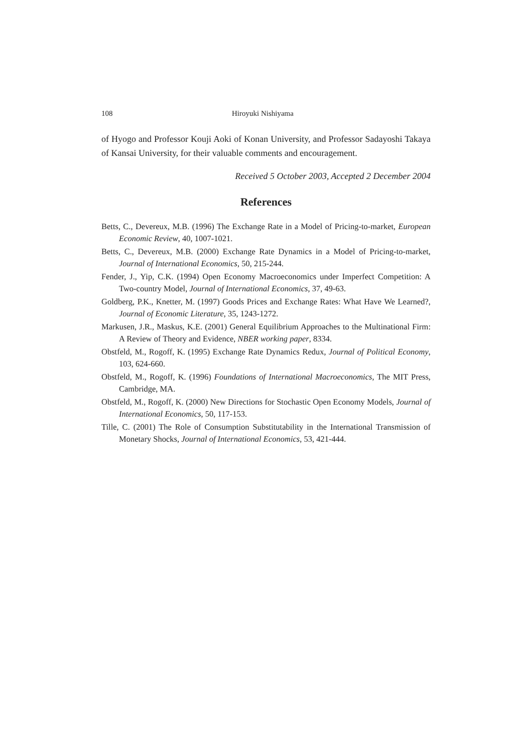108 Hiroyuki Nishiyama
of Hyogo and Professor Kouji Aoki of Konan University, and Professor Sadayoshi Takaya of Kansai University, for their valuable comments and encouragement.
Received 5 October 2003, Accepted 2 December 2004
References
Betts, C., Devereux, M.B. (1996) The Exchange Rate in a Model of Pricing-to-market, European Economic Review, 40, 1007-1021.
Betts, C., Devereux, M.B. (2000) Exchange Rate Dynamics in a Model of Pricing-to-market, Journal of International Economics, 50, 215-244.
Fender, J., Yip, C.K. (1994) Open Economy Macroeconomics under Imperfect Competition: A Two-country Model, Journal of International Economics, 37, 49-63.
Goldberg, P.K., Knetter, M. (1997) Goods Prices and Exchange Rates: What Have We Learned?, Journal of Economic Literature, 35, 1243-1272.
Markusen, J.R., Maskus, K.E. (2001) General Equilibrium Approaches to the Multinational Firm: A Review of Theory and Evidence, NBER working paper, 8334.
Obstfeld, M., Rogoff, K. (1995) Exchange Rate Dynamics Redux, Journal of Political Economy, 103, 624-660.
Obstfeld, M., Rogoff, K. (1996) Foundations of International Macroeconomics, The MIT Press, Cambridge, MA.
Obstfeld, M., Rogoff, K. (2000) New Directions for Stochastic Open Economy Models, Journal of International Economics, 50, 117-153.
Tille, C. (2001) The Role of Consumption Substitutability in the International Transmission of Monetary Shocks, Journal of International Economics, 53, 421-444.